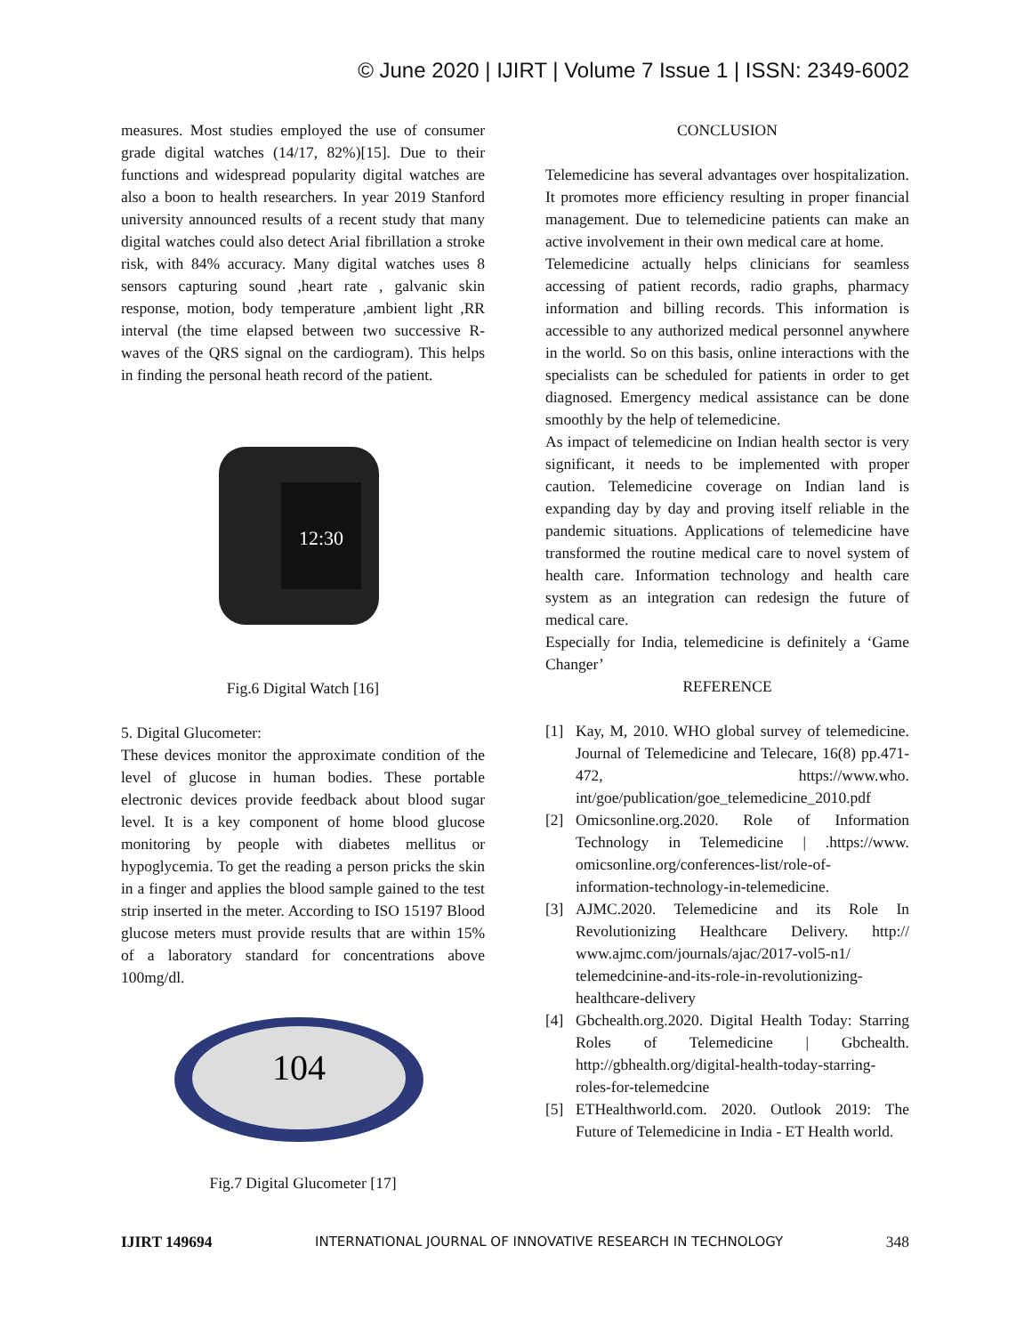© June 2020 | IJIRT | Volume 7 Issue 1 | ISSN: 2349-6002
measures. Most studies employed the use of consumer grade digital watches (14/17, 82%)[15]. Due to their functions and widespread popularity digital watches are also a boon to health researchers. In year 2019 Stanford university announced results of a recent study that many digital watches could also detect Arial fibrillation a stroke risk, with 84% accuracy. Many digital watches uses 8 sensors capturing sound ,heart rate , galvanic skin response, motion, body temperature ,ambient light ,RR interval (the time elapsed between two successive R-waves of the QRS signal on the cardiogram). This helps in finding the personal heath record of the patient.
12:30
Fig.6 Digital Watch [16]
5. Digital Glucometer:
These devices monitor the approximate condition of the level of glucose in human bodies. These portable electronic devices provide feedback about blood sugar level. It is a key component of home blood glucose monitoring by people with diabetes mellitus or hypoglycemia. To get the reading a person pricks the skin in a finger and applies the blood sample gained to the test strip inserted in the meter. According to ISO 15197 Blood glucose meters must provide results that are within 15% of a laboratory standard for concentrations above 100mg/dl.
104
Fig.7 Digital Glucometer [17]
CONCLUSION
Telemedicine has several advantages over hospitalization. It promotes more efficiency resulting in proper financial management. Due to telemedicine patients can make an active involvement in their own medical care at home.
Telemedicine actually helps clinicians for seamless accessing of patient records, radio graphs, pharmacy information and billing records. This information is accessible to any authorized medical personnel anywhere in the world. So on this basis, online interactions with the specialists can be scheduled for patients in order to get diagnosed. Emergency medical assistance can be done smoothly by the help of telemedicine.
As impact of telemedicine on Indian health sector is very significant, it needs to be implemented with proper caution. Telemedicine coverage on Indian land is expanding day by day and proving itself reliable in the pandemic situations. Applications of telemedicine have transformed the routine medical care to novel system of health care. Information technology and health care system as an integration can redesign the future of medical care.
Especially for India, telemedicine is definitely a ‘Game Changer’
REFERENCE
[1] Kay, M, 2010. WHO global survey of telemedicine. Journal of Telemedicine and Telecare, 16(8) pp.471-472, https://www.who. int/goe/publication/goe_telemedicine_2010.pdf
[2] Omicsonline.org.2020. Role of Information Technology in Telemedicine | .https://www. omicsonline.org/conferences-list/role-of-information-technology-in-telemedicine.
[3] AJMC.2020. Telemedicine and its Role In Revolutionizing Healthcare Delivery. http:// www.ajmc.com/journals/ajac/2017-vol5-n1/ telemedcinine-and-its-role-in-revolutionizing-healthcare-delivery
[4] Gbchealth.org.2020. Digital Health Today: Starring Roles of Telemedicine | Gbchealth. http://gbhealth.org/digital-health-today-starring-roles-for-telemedcine
[5] ETHealthworld.com. 2020. Outlook 2019: The Future of Telemedicine in India - ET Health world.
IJIRT 149694 INTERNATIONAL JOURNAL OF INNOVATIVE RESEARCH IN TECHNOLOGY 348